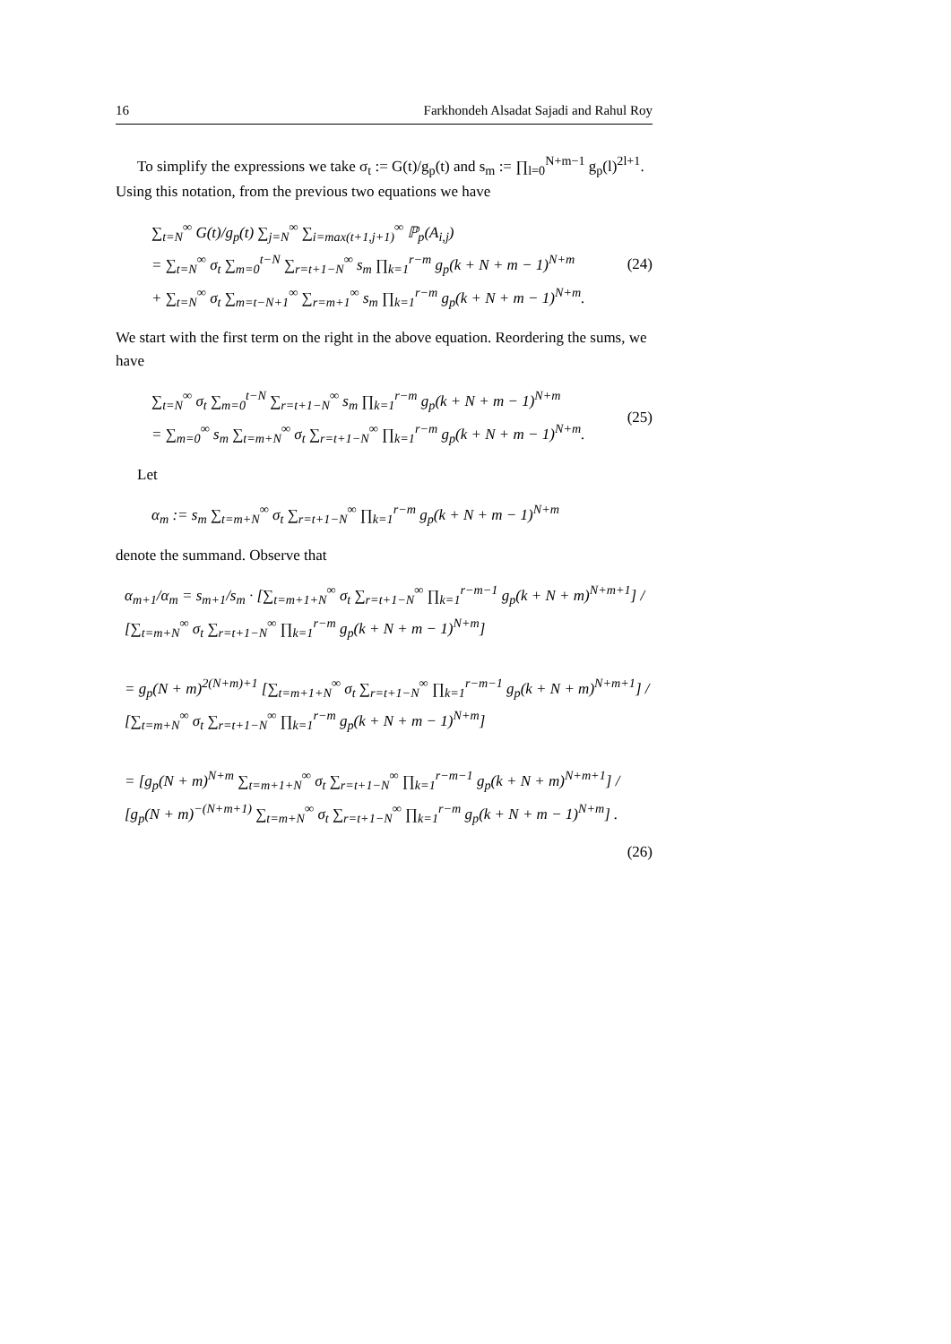16 Farkhondeh Alsadat Sajadi and Rahul Roy
To simplify the expressions we take σ<sub>t</sub> := G(t)/g<sub>p</sub>(t) and s<sub>m</sub> := ∏<sub>l=0</sub><sup>N+m−1</sup> g<sub>p</sub>(l)<sup>2l+1</sup>. Using this notation, from the previous two equations we have
∑<sub>t=N</sub><sup>∞</sup> G(t)/g<sub>p</sub>(t) ∑<sub>j=N</sub><sup>∞</sup> ∑<sub>i=max(t+1,j+1)</sub><sup>∞</sup> ℙ<sub>p</sub>(A<sub>i,j</sub>)
= ∑<sub>t=N</sub><sup>∞</sup> σ<sub>t</sub> ∑<sub>m=0</sub><sup>t−N</sup> ∑<sub>r=t+1−N</sub><sup>∞</sup> s<sub>m</sub> ∏<sub>k=1</sub><sup>r−m</sup> g<sub>p</sub>(k + N + m − 1)<sup>N+m</sup>
+ ∑<sub>t=N</sub><sup>∞</sup> σ<sub>t</sub> ∑<sub>m=t−N+1</sub><sup>∞</sup> ∑<sub>r=m+1</sub><sup>∞</sup> s<sub>m</sub> ∏<sub>k=1</sub><sup>r−m</sup> g<sub>p</sub>(k + N + m − 1)<sup>N+m</sup>.
(24)
We start with the first term on the right in the above equation. Reordering the sums, we have
∑<sub>t=N</sub><sup>∞</sup> σ<sub>t</sub> ∑<sub>m=0</sub><sup>t−N</sup> ∑<sub>r=t+1−N</sub><sup>∞</sup> s<sub>m</sub> ∏<sub>k=1</sub><sup>r−m</sup> g<sub>p</sub>(k + N + m − 1)<sup>N+m</sup>
= ∑<sub>m=0</sub><sup>∞</sup> s<sub>m</sub> ∑<sub>t=m+N</sub><sup>∞</sup> σ<sub>t</sub> ∑<sub>r=t+1−N</sub><sup>∞</sup> ∏<sub>k=1</sub><sup>r−m</sup> g<sub>p</sub>(k + N + m − 1)<sup>N+m</sup>.
(25)
Let
α<sub>m</sub> := s<sub>m</sub> ∑<sub>t=m+N</sub><sup>∞</sup> σ<sub>t</sub> ∑<sub>r=t+1−N</sub><sup>∞</sup> ∏<sub>k=1</sub><sup>r−m</sup> g<sub>p</sub>(k + N + m − 1)<sup>N+m</sup>
denote the summand. Observe that
α<sub>m+1</sub>/α<sub>m</sub> = s<sub>m+1</sub>/s<sub>m</sub> · [∑<sub>t=m+1+N</sub><sup>∞</sup> σ<sub>t</sub> ∑<sub>r=t+1−N</sub><sup>∞</sup> ∏<sub>k=1</sub><sup>r−m−1</sup> g<sub>p</sub>(k + N + m)<sup>N+m+1</sup>] / [∑<sub>t=m+N</sub><sup>∞</sup> σ<sub>t</sub> ∑<sub>r=t+1−N</sub><sup>∞</sup> ∏<sub>k=1</sub><sup>r−m</sup> g<sub>p</sub>(k + N + m − 1)<sup>N+m</sup>]
= g<sub>p</sub>(N + m)<sup>2(N+m)+1</sup> [∑<sub>t=m+1+N</sub><sup>∞</sup> σ<sub>t</sub> ∑<sub>r=t+1−N</sub><sup>∞</sup> ∏<sub>k=1</sub><sup>r−m−1</sup> g<sub>p</sub>(k + N + m)<sup>N+m+1</sup>] / [∑<sub>t=m+N</sub><sup>∞</sup> σ<sub>t</sub> ∑<sub>r=t+1−N</sub><sup>∞</sup> ∏<sub>k=1</sub><sup>r−m</sup> g<sub>p</sub>(k + N + m − 1)<sup>N+m</sup>]
= [g<sub>p</sub>(N + m)<sup>N+m</sup> ∑<sub>t=m+1+N</sub><sup>∞</sup> σ<sub>t</sub> ∑<sub>r=t+1−N</sub><sup>∞</sup> ∏<sub>k=1</sub><sup>r−m−1</sup> g<sub>p</sub>(k + N + m)<sup>N+m+1</sup>] / [g<sub>p</sub>(N + m)<sup>−(N+m+1)</sup> ∑<sub>t=m+N</sub><sup>∞</sup> σ<sub>t</sub> ∑<sub>r=t+1−N</sub><sup>∞</sup> ∏<sub>k=1</sub><sup>r−m</sup> g<sub>p</sub>(k + N + m − 1)<sup>N+m</sup>] .
(26)